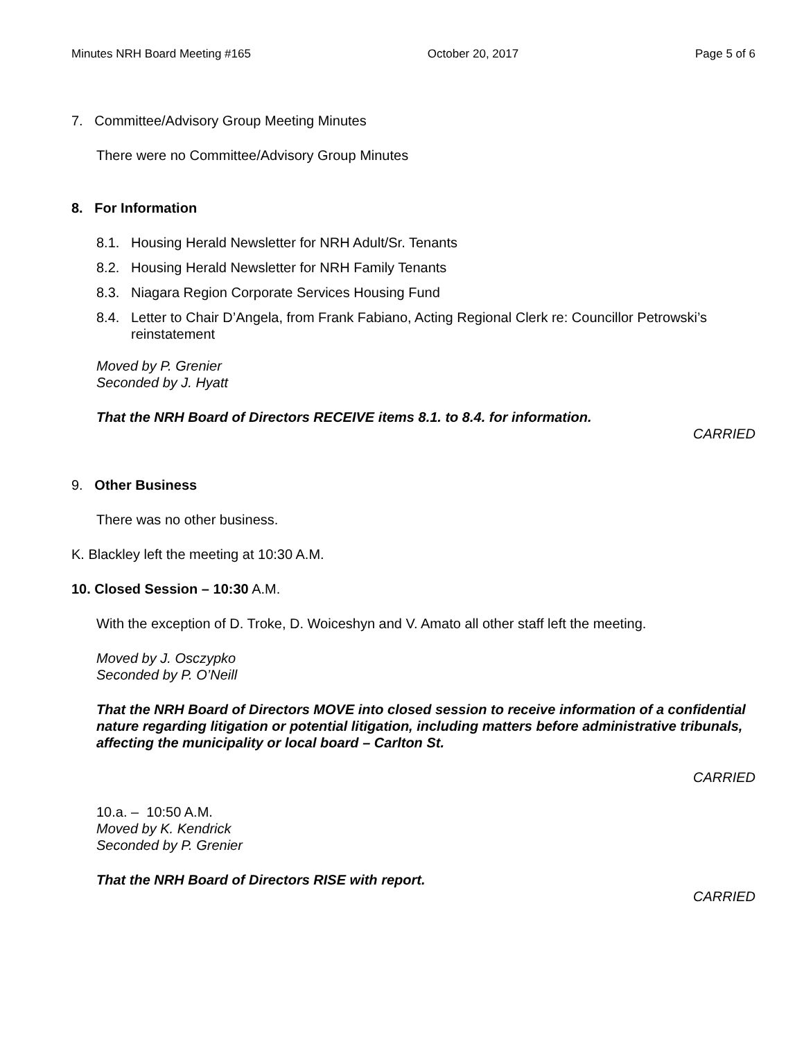Minutes NRH Board Meeting #165 October 20, 2017 Page 5 of 6
7. Committee/Advisory Group Meeting Minutes
There were no Committee/Advisory Group Minutes
8. For Information
8.1. Housing Herald Newsletter for NRH Adult/Sr. Tenants
8.2. Housing Herald Newsletter for NRH Family Tenants
8.3. Niagara Region Corporate Services Housing Fund
8.4. Letter to Chair D’Angela, from Frank Fabiano, Acting Regional Clerk re: Councillor Petrowski’s reinstatement
Moved by P. Grenier
Seconded by J. Hyatt
That the NRH Board of Directors RECEIVE items 8.1. to 8.4. for information.
CARRIED
9. Other Business
There was no other business.
K. Blackley left the meeting at 10:30 A.M.
10. Closed Session – 10:30 A.M.
With the exception of D. Troke, D. Woiceshyn and V. Amato all other staff left the meeting.
Moved by J. Osczypko
Seconded by P. O’Neill
That the NRH Board of Directors MOVE into closed session to receive information of a confidential nature regarding litigation or potential litigation, including matters before administrative tribunals, affecting the municipality or local board – Carlton St.
CARRIED
10.a. – 10:50 A.M.
Moved by K. Kendrick
Seconded by P. Grenier
That the NRH Board of Directors RISE with report.
CARRIED